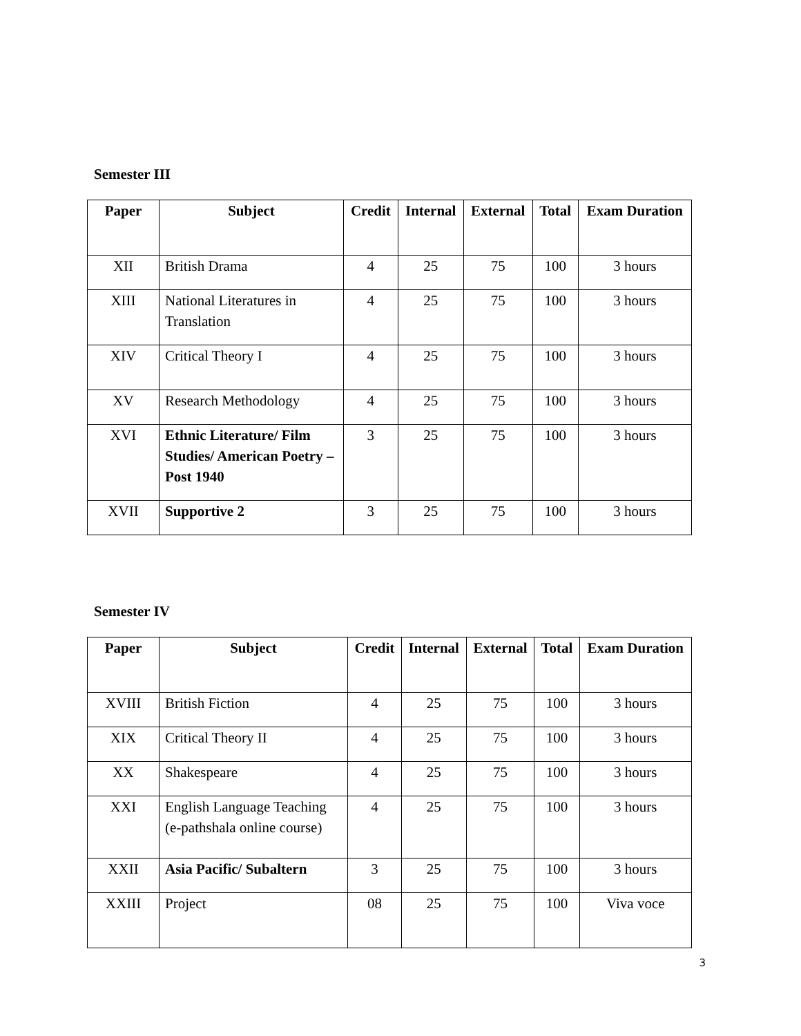Semester III
| Paper | Subject | Credit | Internal | External | Total | Exam Duration |
| --- | --- | --- | --- | --- | --- | --- |
| XII | British Drama | 4 | 25 | 75 | 100 | 3 hours |
| XIII | National Literatures in Translation | 4 | 25 | 75 | 100 | 3 hours |
| XIV | Critical Theory I | 4 | 25 | 75 | 100 | 3 hours |
| XV | Research Methodology | 4 | 25 | 75 | 100 | 3 hours |
| XVI | Ethnic Literature/ Film Studies/ American Poetry – Post 1940 | 3 | 25 | 75 | 100 | 3 hours |
| XVII | Supportive 2 | 3 | 25 | 75 | 100 | 3 hours |
Semester IV
| Paper | Subject | Credit | Internal | External | Total | Exam Duration |
| --- | --- | --- | --- | --- | --- | --- |
| XVIII | British Fiction | 4 | 25 | 75 | 100 | 3 hours |
| XIX | Critical Theory II | 4 | 25 | 75 | 100 | 3 hours |
| XX | Shakespeare | 4 | 25 | 75 | 100 | 3 hours |
| XXI | English Language Teaching (e-pathshala online course) | 4 | 25 | 75 | 100 | 3 hours |
| XXII | Asia Pacific/ Subaltern | 3 | 25 | 75 | 100 | 3 hours |
| XXIII | Project | 08 | 25 | 75 | 100 | Viva voce |
3